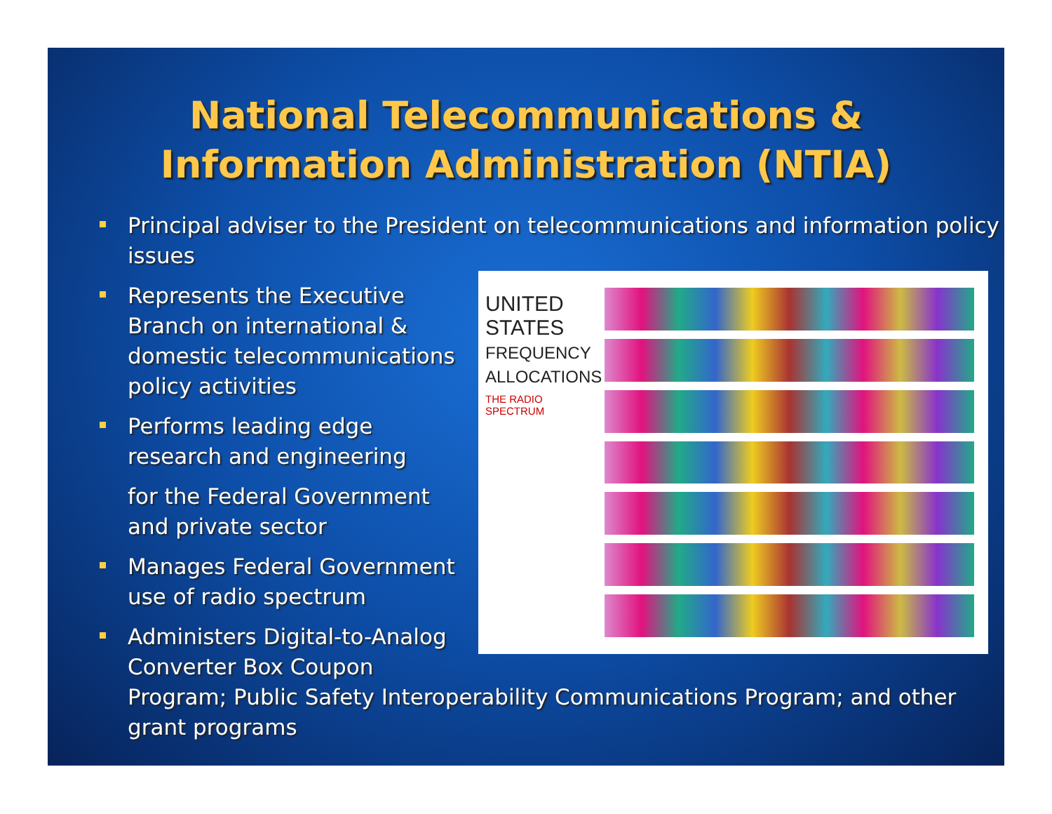National Telecommunications &
Information Administration (NTIA)
Principal adviser to the President on telecommunications and information policy issues
Represents the Executive Branch on international & domestic telecommunications policy activities
Performs leading edge research and engineering
for the Federal Government and private sector
Manages Federal Government use of radio spectrum
Administers Digital-to-Analog
Converter Box Coupon
Program; Public Safety Interoperability Communications Program; and other grant programs
UNITED
STATES
FREQUENCY
ALLOCATIONS
THE RADIO SPECTRUM